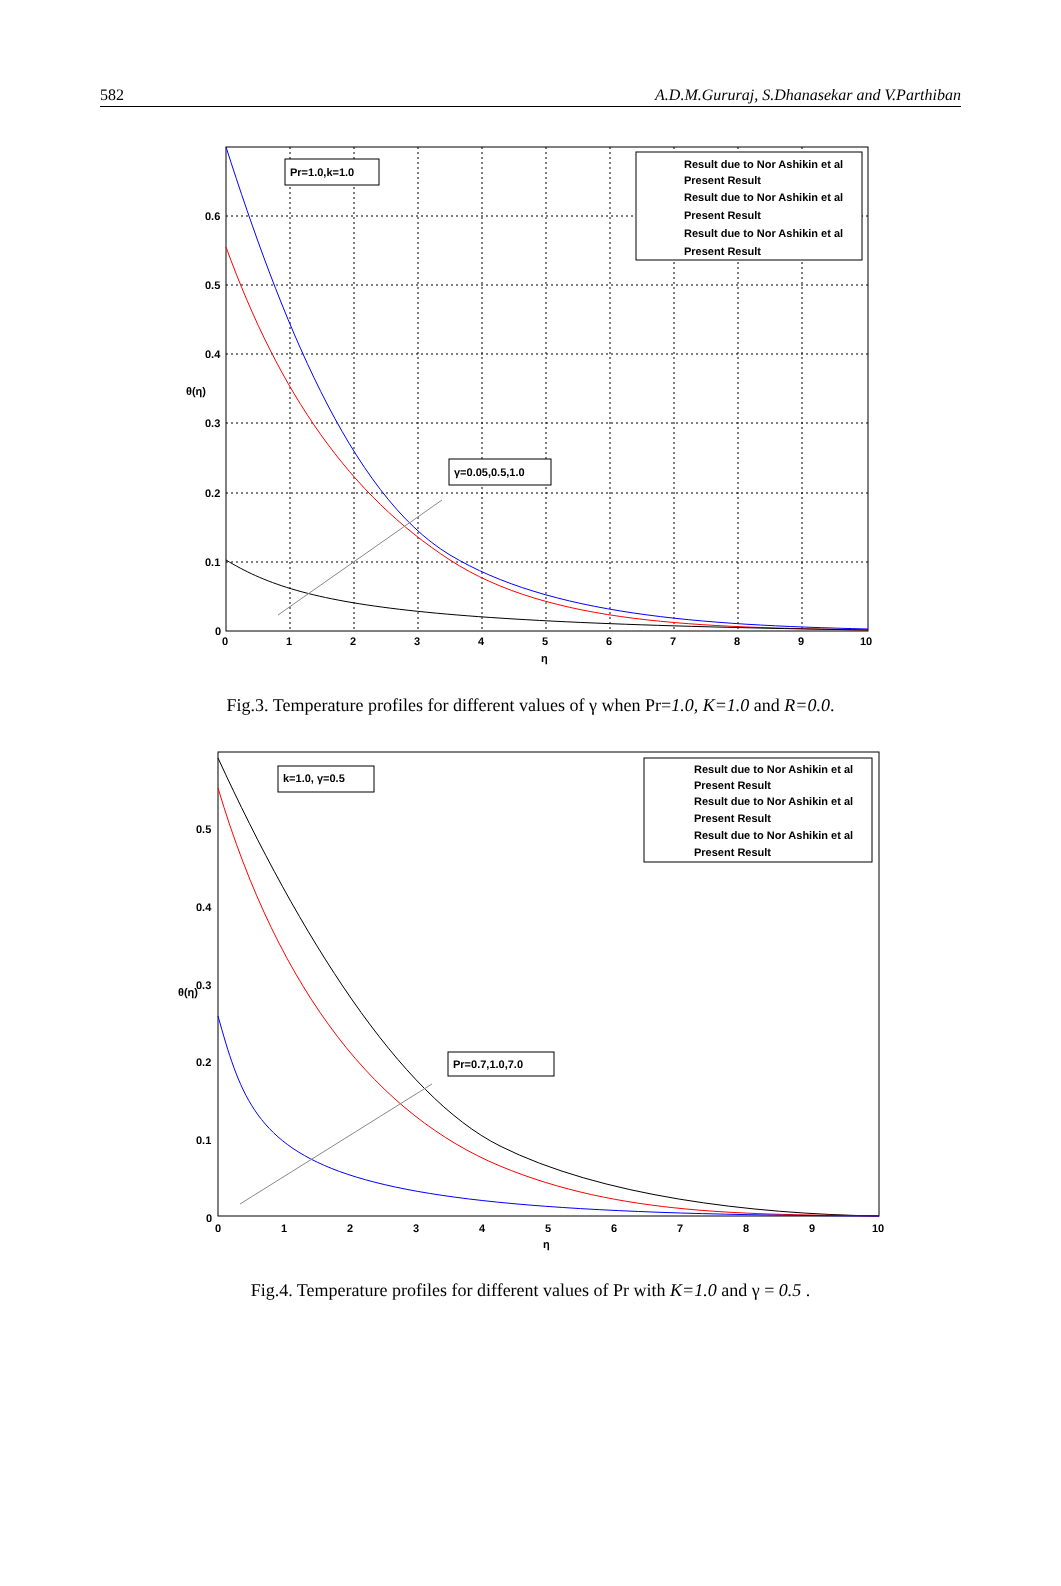582 A.D.M.Gururaj, S.Dhanasekar and V.Parthiban
Pr=1.0,k=1.0
γ=0.05,0.5,1.0
Result due to Nor Ashikin et al
Present Result
Result due to Nor Ashikin et al
Present Result
Result due to Nor Ashikin et al
Present Result
0.6
0.5
0.4
0.3
0.2
0.1
0
0
1
2
3
4
5
6
7
8
9
10
η
θ(η)
Fig.3. Temperature profiles for different values of γ when Pr=1.0, K=1.0 and R=0.0.
k=1.0, γ=0.5
Pr=0.7,1.0,7.0
Result due to Nor Ashikin et al
Present Result
Result due to Nor Ashikin et al
Present Result
Result due to Nor Ashikin et al
Present Result
0.5
0.4
0.3
0.2
0.1
0
0
1
2
3
4
5
6
7
8
9
10
η
θ(η)
Fig.4. Temperature profiles for different values of Pr with K=1.0 and γ = 0.5 .